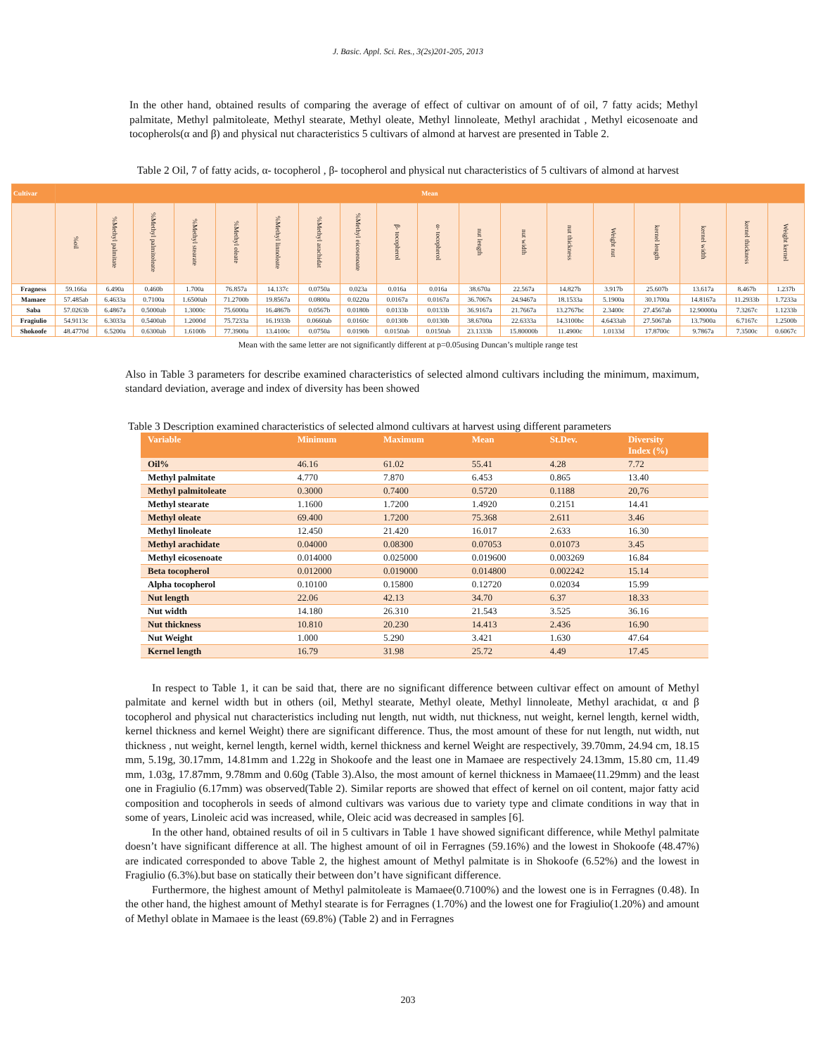J. Basic. Appl. Sci. Res., 3(2s)201-205, 2013
In the other hand, obtained results of comparing the average of effect of cultivar on amount of of oil, 7 fatty acids; Methyl palmitate, Methyl palmitoleate, Methyl stearate, Methyl oleate, Methyl linnoleate, Methyl arachidat , Methyl eicosenoate and tocopherols(α and β) and physical nut characteristics 5 cultivars of almond at harvest are presented in Table 2.
Table 2 Oil, 7 of fatty acids, α- tocopherol , β- tocopherol and physical nut characteristics of 5 cultivars of almond at harvest
| Cultivar | Mean | | | | | | | | | | | | | | | | | |
| --- | --- | --- | --- | --- | --- | --- | --- | --- | --- | --- | --- | --- | --- | --- | --- | --- | --- | --- |
| | %oil | %Methyl palmitate | %Methyl palmitoleate | %Methyl stearate | %Methyl oleate | %Methyl linnoleate | %Methyl arachidat | %Methyl eicosenoate | β- tocopherol | α- tocopherol | nut length | nut width | nut thickness | Weight nut | kernel length | kernel width | kernel thickness | Weight kernel |
| Fragness | 59.166a | 6.490a | 0.460b | 1.700a | 76.857a | 14.137c | 0.0750a | 0.023a | 0.016a | 0.016a | 38.670a | 22.567a | 14.827b | 3.917b | 25.607b | 13.617a | 8.467b | 1.237b |
| Mamaee | 57.485ab | 6.4633a | 0.7100a | 1.6500ab | 71.2700b | 19.8567a | 0.0800a | 0.0220a | 0.0167a | 0.0167a | 36.7067s | 24.9467a | 18.1533a | 5.1900a | 30.1700a | 14.8167a | 11.2933b | 1.7233a |
| Saba | 57.0263b | 6.4867a | 0.5000ab | 1.3000c | 75.6000a | 16.4867b | 0.0567b | 0.0180b | 0.0133b | 0.0133b | 36.9167a | 21.7667a | 13.2767bc | 2.3400c | 27.4567ab | 12.90000a | 7.3267c | 1.1233b |
| Fragiulio | 54.9113c | 6.3033a | 0.5400ab | 1.2000d | 75.7233a | 16.1933b | 0.0660ab | 0.0160c | 0.0130b | 0.0130b | 38.6700a | 22.6333a | 14.3100bc | 4.6433ab | 27.5067ab | 13.7900a | 6.7167c | 1.2500b |
| Shokoofe | 48.4770d | 6.5200a | 0.6300ab | 1.6100b | 77.3900a | 13.4100c | 0.0750a | 0.0190b | 0.0150ab | 0.0150ab | 23.1333b | 15.80000b | 11.4900c | 1.0133d | 17.8700c | 9.7867a | 7.3500c | 0.6067c |
Mean with the same letter are not significantly different at p=0.05using Duncan’s multiple range test
Also in Table 3 parameters for describe examined characteristics of selected almond cultivars including the minimum, maximum, standard deviation, average and index of diversity has been showed
Table 3 Description examined characteristics of selected almond cultivars at harvest using different parameters
| Variable | Minimum | Maximum | Mean | St.Dev. | Diversity Index (%) |
| --- | --- | --- | --- | --- | --- |
| Oil% | 46.16 | 61.02 | 55.41 | 4.28 | 7.72 |
| Methyl palmitate | 4.770 | 7.870 | 6.453 | 0.865 | 13.40 |
| Methyl palmitoleate | 0.3000 | 0.7400 | 0.5720 | 0.1188 | 20,76 |
| Methyl stearate | 1.1600 | 1.7200 | 1.4920 | 0.2151 | 14.41 |
| Methyl oleate | 69.400 | 1.7200 | 75.368 | 2.611 | 3.46 |
| Methyl linoleate | 12.450 | 21.420 | 16.017 | 2.633 | 16.30 |
| Methyl arachidate | 0.04000 | 0.08300 | 0.07053 | 0.01073 | 3.45 |
| Methyl eicosenoate | 0.014000 | 0.025000 | 0.019600 | 0.003269 | 16.84 |
| Beta tocopherol | 0.012000 | 0.019000 | 0.014800 | 0.002242 | 15.14 |
| Alpha tocopherol | 0.10100 | 0.15800 | 0.12720 | 0.02034 | 15.99 |
| Nut length | 22.06 | 42.13 | 34.70 | 6.37 | 18.33 |
| Nut width | 14.180 | 26.310 | 21.543 | 3.525 | 36.16 |
| Nut thickness | 10.810 | 20.230 | 14.413 | 2.436 | 16.90 |
| Nut Weight | 1.000 | 5.290 | 3.421 | 1.630 | 47.64 |
| Kernel length | 16.79 | 31.98 | 25.72 | 4.49 | 17.45 |
In respect to Table 1, it can be said that, there are no significant difference between cultivar effect on amount of Methyl palmitate and kernel width but in others (oil, Methyl stearate, Methyl oleate, Methyl linnoleate, Methyl arachidat, α and β tocopherol and physical nut characteristics including nut length, nut width, nut thickness, nut weight, kernel length, kernel width, kernel thickness and kernel Weight) there are significant difference. Thus, the most amount of these for nut length, nut width, nut thickness , nut weight, kernel length, kernel width, kernel thickness and kernel Weight are respectively, 39.70mm, 24.94 cm, 18.15 mm, 5.19g, 30.17mm, 14.81mm and 1.22g in Shokoofe and the least one in Mamaee are respectively 24.13mm, 15.80 cm, 11.49 mm, 1.03g, 17.87mm, 9.78mm and 0.60g (Table 3).Also, the most amount of kernel thickness in Mamaee(11.29mm) and the least one in Fragiulio (6.17mm) was observed(Table 2). Similar reports are showed that effect of kernel on oil content, major fatty acid composition and tocopherols in seeds of almond cultivars was various due to variety type and climate conditions in way that in some of years, Linoleic acid was increased, while, Oleic acid was decreased in samples [6].
In the other hand, obtained results of oil in 5 cultivars in Table 1 have showed significant difference, while Methyl palmitate doesn’t have significant difference at all. The highest amount of oil in Ferragnes (59.16%) and the lowest in Shokoofe (48.47%) are indicated corresponded to above Table 2, the highest amount of Methyl palmitate is in Shokoofe (6.52%) and the lowest in Fragiulio (6.3%).but base on statically their between don’t have significant difference.
Furthermore, the highest amount of Methyl palmitoleate is Mamaee(0.7100%) and the lowest one is in Ferragnes (0.48). In the other hand, the highest amount of Methyl stearate is for Ferragnes (1.70%) and the lowest one for Fragiulio(1.20%) and amount of Methyl oblate in Mamaee is the least (69.8%) (Table 2) and in Ferragnes
203